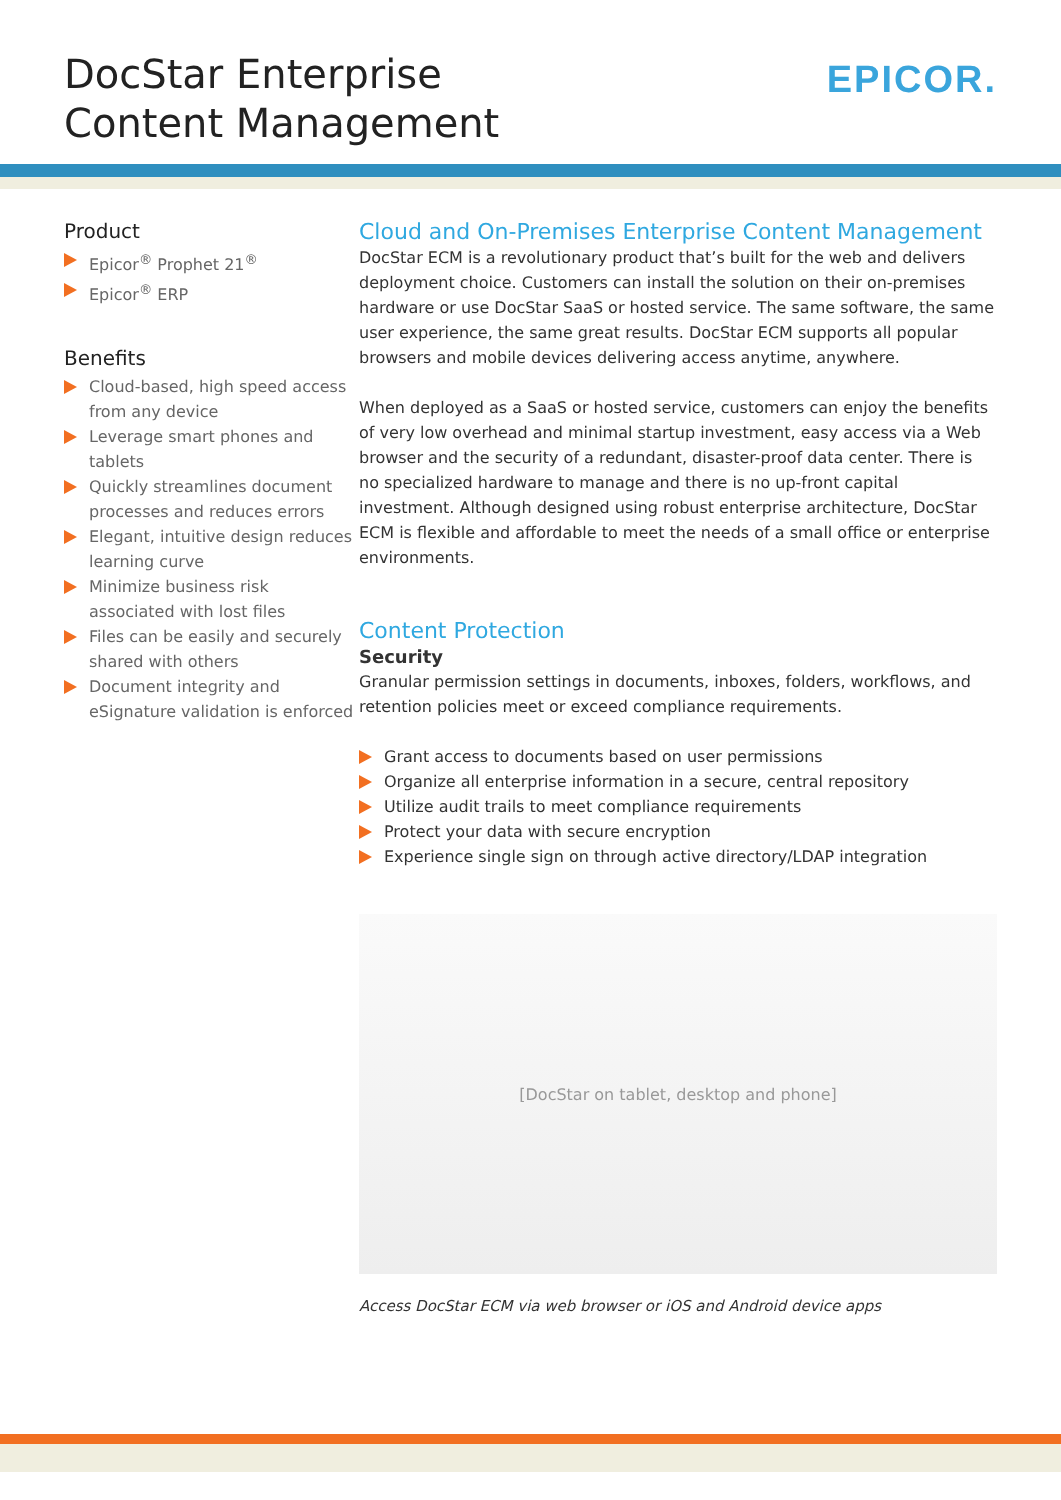DocStar Enterprise
Content Management
EPICOR.
Product
Epicor<sup>®</sup> Prophet 21<sup>®</sup>
Epicor<sup>®</sup> ERP
Benefits
Cloud-based, high speed access from any device
Leverage smart phones and tablets
Quickly streamlines document processes and reduces errors
Elegant, intuitive design reduces learning curve
Minimize business risk associated with lost files
Files can be easily and securely shared with others
Document integrity and eSignature validation is enforced
Cloud and On-Premises Enterprise Content Management
DocStar ECM is a revolutionary product that’s built for the web and delivers deployment choice. Customers can install the solution on their on-premises hardware or use DocStar SaaS or hosted service. The same software, the same user experience, the same great results. DocStar ECM supports all popular browsers and mobile devices delivering access anytime, anywhere.
When deployed as a SaaS or hosted service, customers can enjoy the benefits of very low overhead and minimal startup investment, easy access via a Web browser and the security of a redundant, disaster-proof data center. There is no specialized hardware to manage and there is no up-front capital investment. Although designed using robust enterprise architecture, DocStar ECM is flexible and affordable to meet the needs of a small office or enterprise environments.
Content Protection
Security
Granular permission settings in documents, inboxes, folders, workflows, and retention policies meet or exceed compliance requirements.
Grant access to documents based on user permissions
Organize all enterprise information in a secure, central repository
Utilize audit trails to meet compliance requirements
Protect your data with secure encryption
Experience single sign on through active directory/LDAP integration
[DocStar on tablet, desktop and phone]
Access DocStar ECM via web browser or iOS and Android device apps